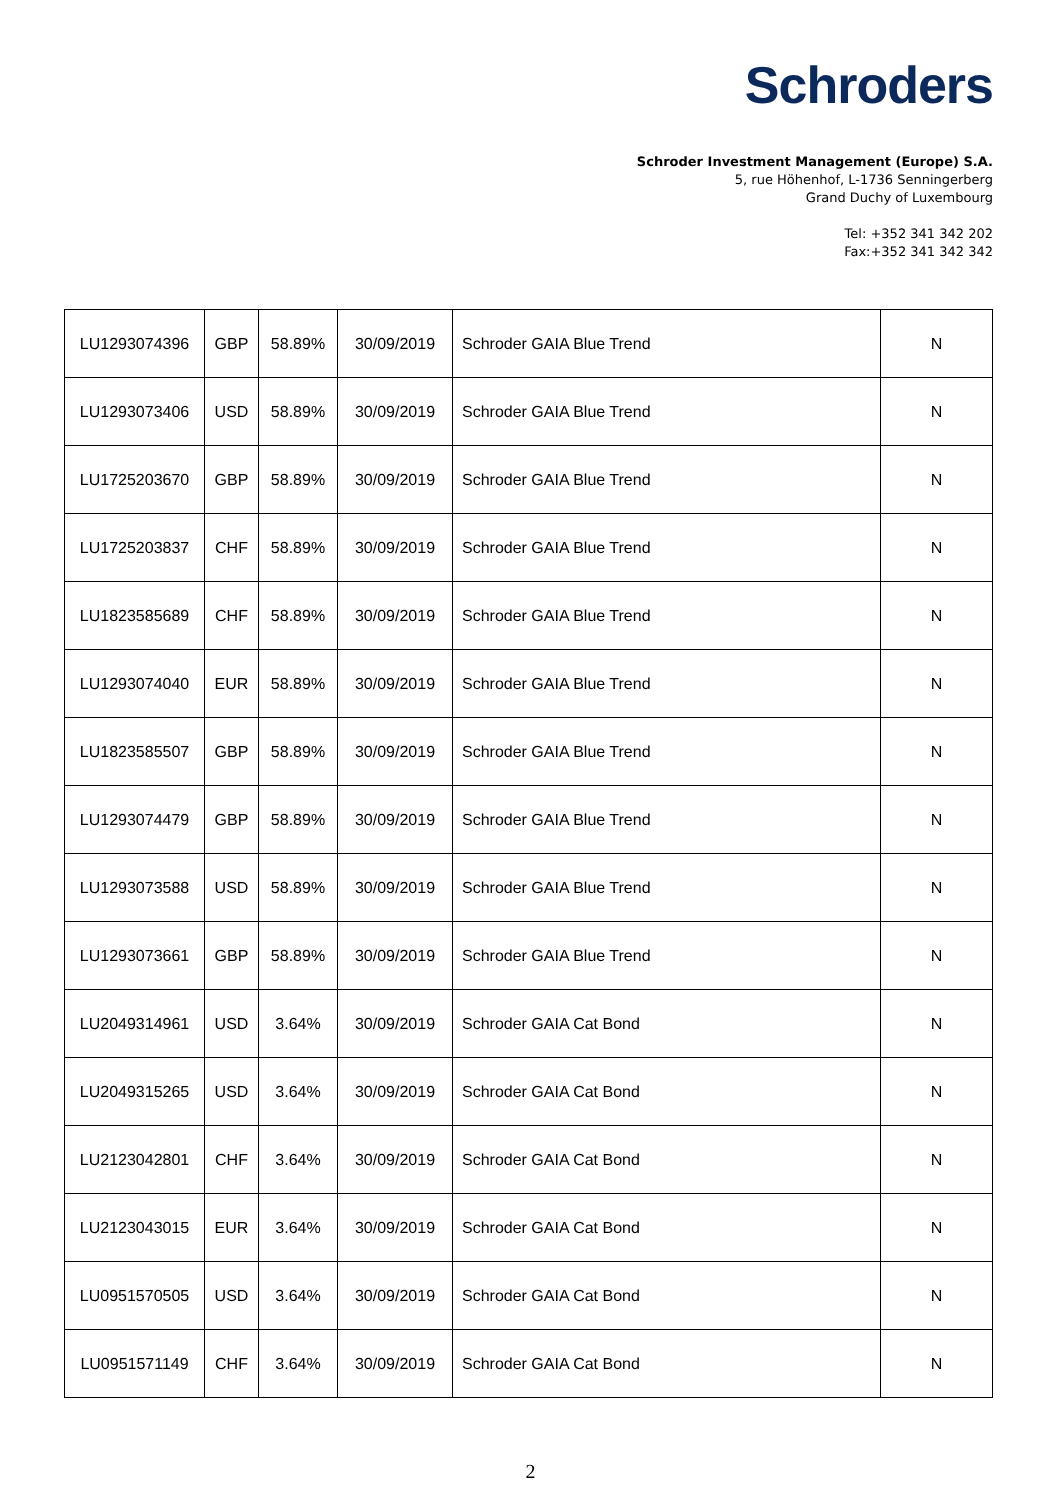Schroders
Schroder Investment Management (Europe) S.A.
5, rue Höhenhof, L-1736 Senningerberg
Grand Duchy of Luxembourg
Tel: +352 341 342 202
Fax:+352 341 342 342
| LU1293074396 | GBP | 58.89% | 30/09/2019 | Schroder GAIA Blue Trend | N |
| LU1293073406 | USD | 58.89% | 30/09/2019 | Schroder GAIA Blue Trend | N |
| LU1725203670 | GBP | 58.89% | 30/09/2019 | Schroder GAIA Blue Trend | N |
| LU1725203837 | CHF | 58.89% | 30/09/2019 | Schroder GAIA Blue Trend | N |
| LU1823585689 | CHF | 58.89% | 30/09/2019 | Schroder GAIA Blue Trend | N |
| LU1293074040 | EUR | 58.89% | 30/09/2019 | Schroder GAIA Blue Trend | N |
| LU1823585507 | GBP | 58.89% | 30/09/2019 | Schroder GAIA Blue Trend | N |
| LU1293074479 | GBP | 58.89% | 30/09/2019 | Schroder GAIA Blue Trend | N |
| LU1293073588 | USD | 58.89% | 30/09/2019 | Schroder GAIA Blue Trend | N |
| LU1293073661 | GBP | 58.89% | 30/09/2019 | Schroder GAIA Blue Trend | N |
| LU2049314961 | USD | 3.64% | 30/09/2019 | Schroder GAIA Cat Bond | N |
| LU2049315265 | USD | 3.64% | 30/09/2019 | Schroder GAIA Cat Bond | N |
| LU2123042801 | CHF | 3.64% | 30/09/2019 | Schroder GAIA Cat Bond | N |
| LU2123043015 | EUR | 3.64% | 30/09/2019 | Schroder GAIA Cat Bond | N |
| LU0951570505 | USD | 3.64% | 30/09/2019 | Schroder GAIA Cat Bond | N |
| LU0951571149 | CHF | 3.64% | 30/09/2019 | Schroder GAIA Cat Bond | N |
2